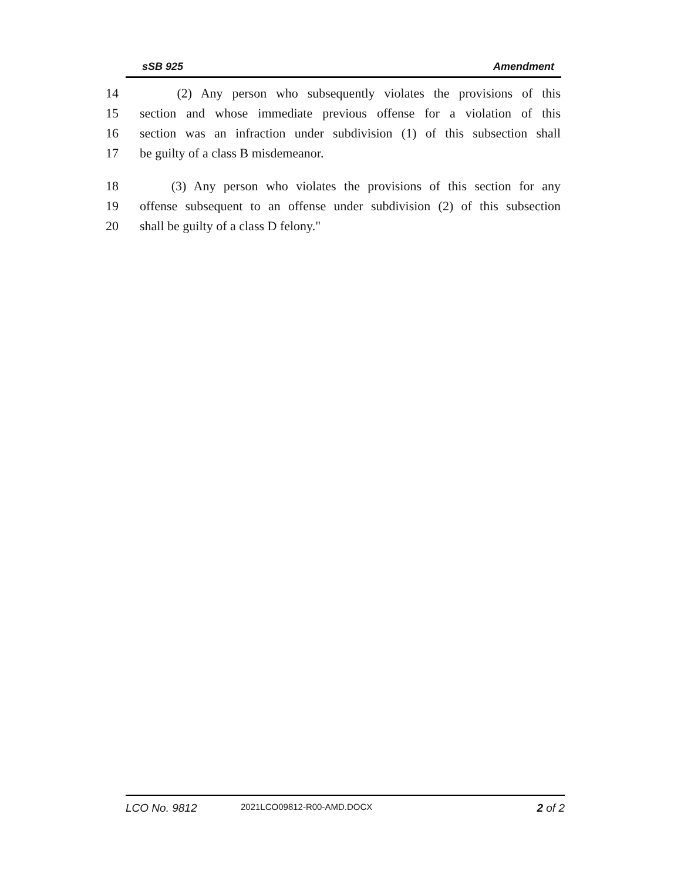sSB 925 Amendment
14 (2) Any person who subsequently violates the provisions of this
15 section and whose immediate previous offense for a violation of this
16 section was an infraction under subdivision (1) of this subsection shall
17 be guilty of a class B misdemeanor.
18 (3) Any person who violates the provisions of this section for any
19 offense subsequent to an offense under subdivision (2) of this subsection
20 shall be guilty of a class D felony."
LCO No. 9812 2021LCO09812-R00-AMD.DOCX 2 of 2